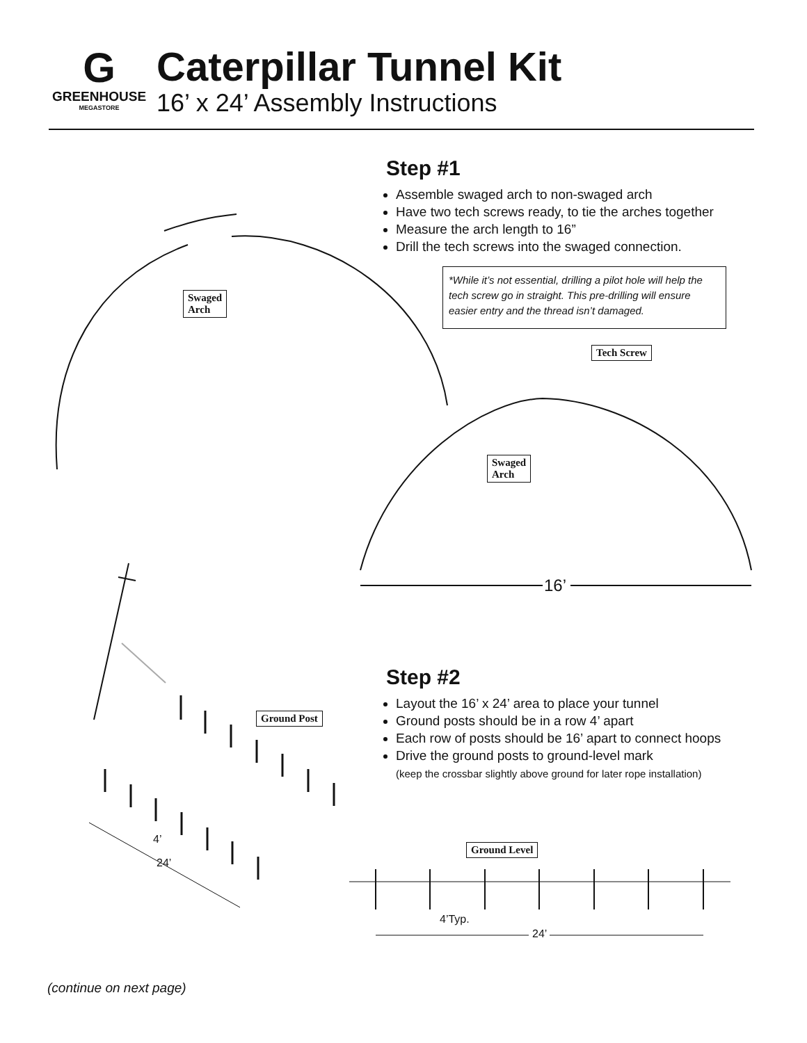G
GREENHOUSE
MEGASTORE
Caterpillar Tunnel Kit
16’ x 24’ Assembly Instructions
Step #1
Assemble swaged arch to non-swaged arch
Have two tech screws ready, to tie the arches together
Measure the arch length to 16”
Drill the tech screws into the swaged connection.
*While it’s not essential, drilling a pilot hole will help the tech screw go in straight. This pre-drilling will ensure easier entry and the thread isn’t damaged.
Swaged
Arch
Tech Screw
Swaged
Arch
16’
Step #2
Layout the 16’ x 24’ area to place your tunnel
Ground posts should be in a row 4’ apart
Each row of posts should be 16’ apart to connect hoops
Drive the ground posts to ground-level mark
(keep the crossbar slightly above ground for later rope installation)
Ground Post
4’
24’
Ground Level
4’Typ.
24’
(continue on next page)